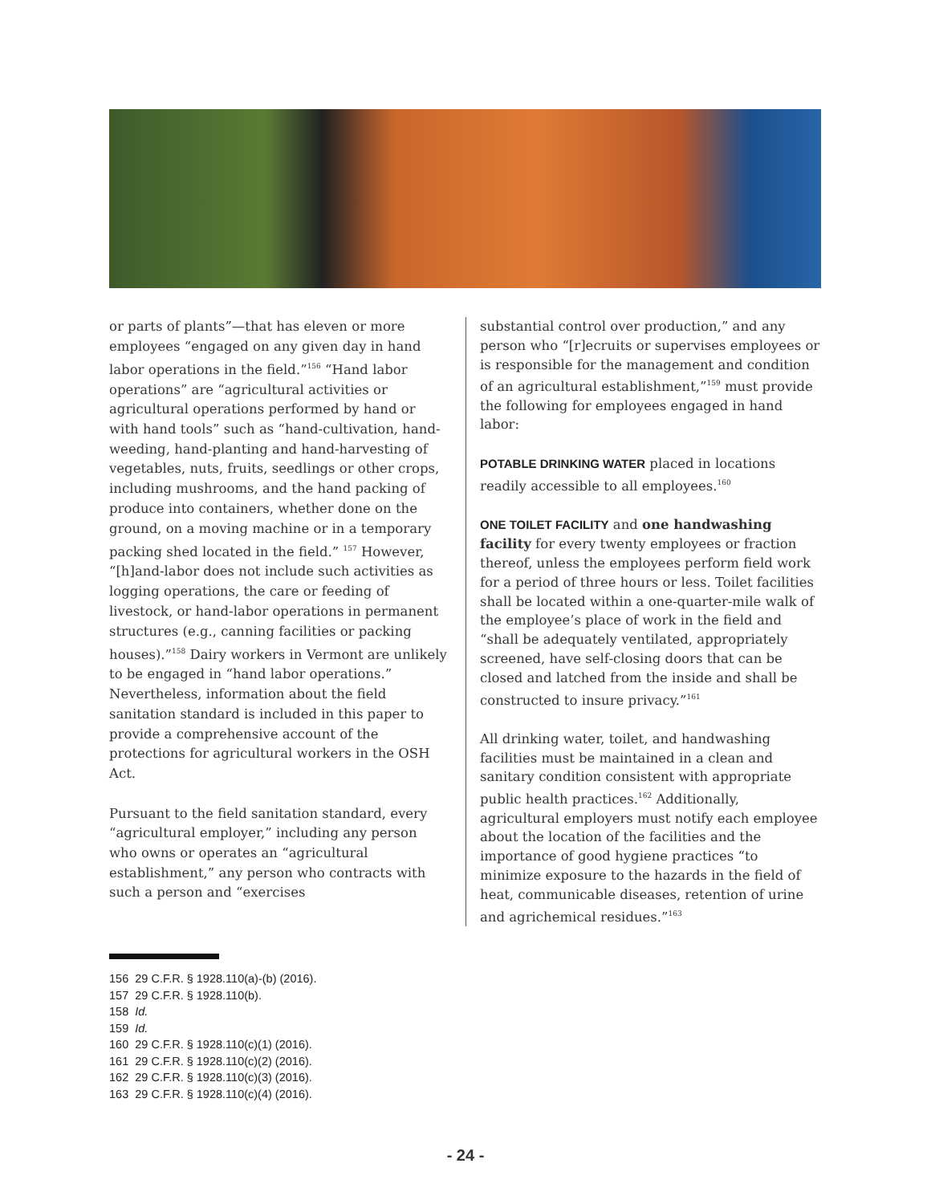or parts of plants”—that has eleven or more employees “engaged on any given day in hand labor operations in the field.”<sup>156</sup> “Hand labor operations” are “agricultural activities or agricultural operations performed by hand or with hand tools” such as “hand-cultivation, hand-weeding, hand-planting and hand-harvesting of vegetables, nuts, fruits, seedlings or other crops, including mushrooms, and the hand packing of produce into containers, whether done on the ground, on a moving machine or in a temporary packing shed located in the field.” <sup>157</sup> However, “[h]and-labor does not include such activities as logging operations, the care or feeding of livestock, or hand-labor operations in permanent structures (e.g., canning facilities or packing houses).”<sup>158</sup> Dairy workers in Vermont are unlikely to be engaged in “hand labor operations.” Nevertheless, information about the field sanitation standard is included in this paper to provide a comprehensive account of the protections for agricultural workers in the OSH Act.
Pursuant to the field sanitation standard, every “agricultural employer,” including any person who owns or operates an “agricultural establishment,” any person who contracts with such a person and “exercises
substantial control over production,” and any person who “[r]ecruits or supervises employees or is responsible for the management and condition of an agricultural establishment,”<sup>159</sup> must provide the following for employees engaged in hand labor:
POTABLE DRINKING WATER placed in locations readily accessible to all employees.<sup>160</sup>
ONE TOILET FACILITY and one handwashing facility for every twenty employees or fraction thereof, unless the employees perform field work for a period of three hours or less. Toilet facilities shall be located within a one-quarter-mile walk of the employee’s place of work in the field and “shall be adequately ventilated, appropriately screened, have self-closing doors that can be closed and latched from the inside and shall be constructed to insure privacy.”<sup>161</sup>
All drinking water, toilet, and handwashing facilities must be maintained in a clean and sanitary condition consistent with appropriate public health practices.<sup>162</sup> Additionally, agricultural employers must notify each employee about the location of the facilities and the importance of good hygiene practices “to minimize exposure to the hazards in the field of heat, communicable diseases, retention of urine and agrichemical residues.”<sup>163</sup>
156 29 C.F.R. § 1928.110(a)-(b) (2016).
157 29 C.F.R. § 1928.110(b).
158 Id.
159 Id.
160 29 C.F.R. § 1928.110(c)(1) (2016).
161 29 C.F.R. § 1928.110(c)(2) (2016).
162 29 C.F.R. § 1928.110(c)(3) (2016).
163 29 C.F.R. § 1928.110(c)(4) (2016).
- 24 -